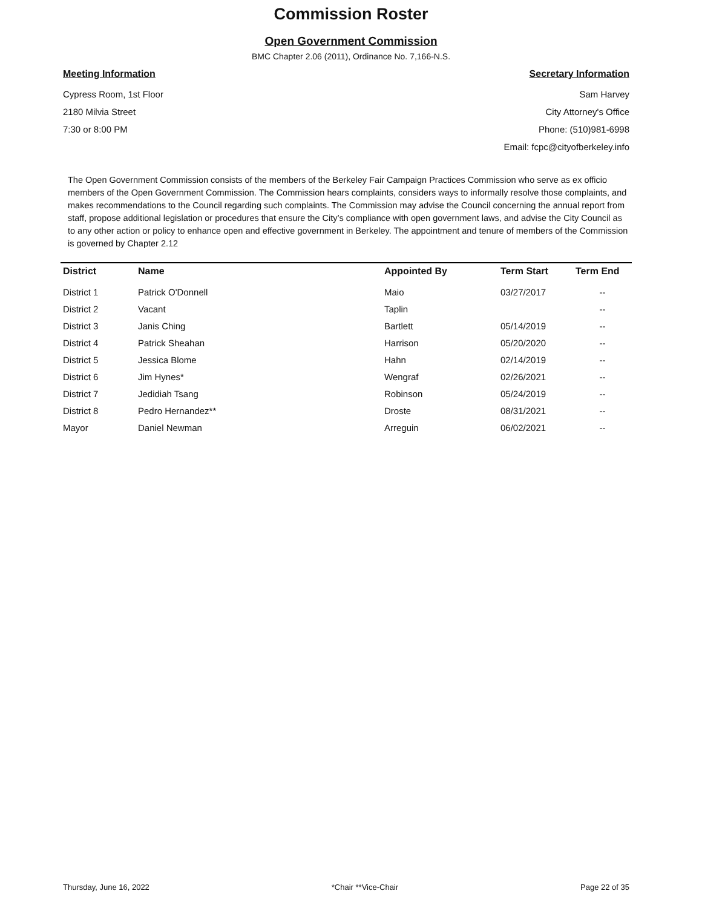Commission Roster
Open Government Commission
BMC Chapter 2.06 (2011), Ordinance No. 7,166-N.S.
Meeting Information
Cypress Room, 1st Floor
2180 Milvia Street
7:30 or 8:00 PM
Secretary Information
Sam Harvey
City Attorney's Office
Phone: (510)981-6998
Email: fcpc@cityofberkeley.info
The Open Government Commission consists of the members of the Berkeley Fair Campaign Practices Commission who serve as ex officio members of the Open Government Commission. The Commission hears complaints, considers ways to informally resolve those complaints, and makes recommendations to the Council regarding such complaints. The Commission may advise the Council concerning the annual report from staff, propose additional legislation or procedures that ensure the City’s compliance with open government laws, and advise the City Council as to any other action or policy to enhance open and effective government in Berkeley. The appointment and tenure of members of the Commission is governed by Chapter 2.12
| District | Name | Appointed By | Term Start | Term End |
| --- | --- | --- | --- | --- |
| District 1 | Patrick O'Donnell | Maio | 03/27/2017 | -- |
| District 2 | Vacant | Taplin | | -- |
| District 3 | Janis Ching | Bartlett | 05/14/2019 | -- |
| District 4 | Patrick Sheahan | Harrison | 05/20/2020 | -- |
| District 5 | Jessica Blome | Hahn | 02/14/2019 | -- |
| District 6 | Jim Hynes* | Wengraf | 02/26/2021 | -- |
| District 7 | Jedidiah Tsang | Robinson | 05/24/2019 | -- |
| District 8 | Pedro Hernandez** | Droste | 08/31/2021 | -- |
| Mayor | Daniel Newman | Arreguin | 06/02/2021 | -- |
Thursday, June 16, 2022 *Chair **Vice-Chair Page 22 of 35